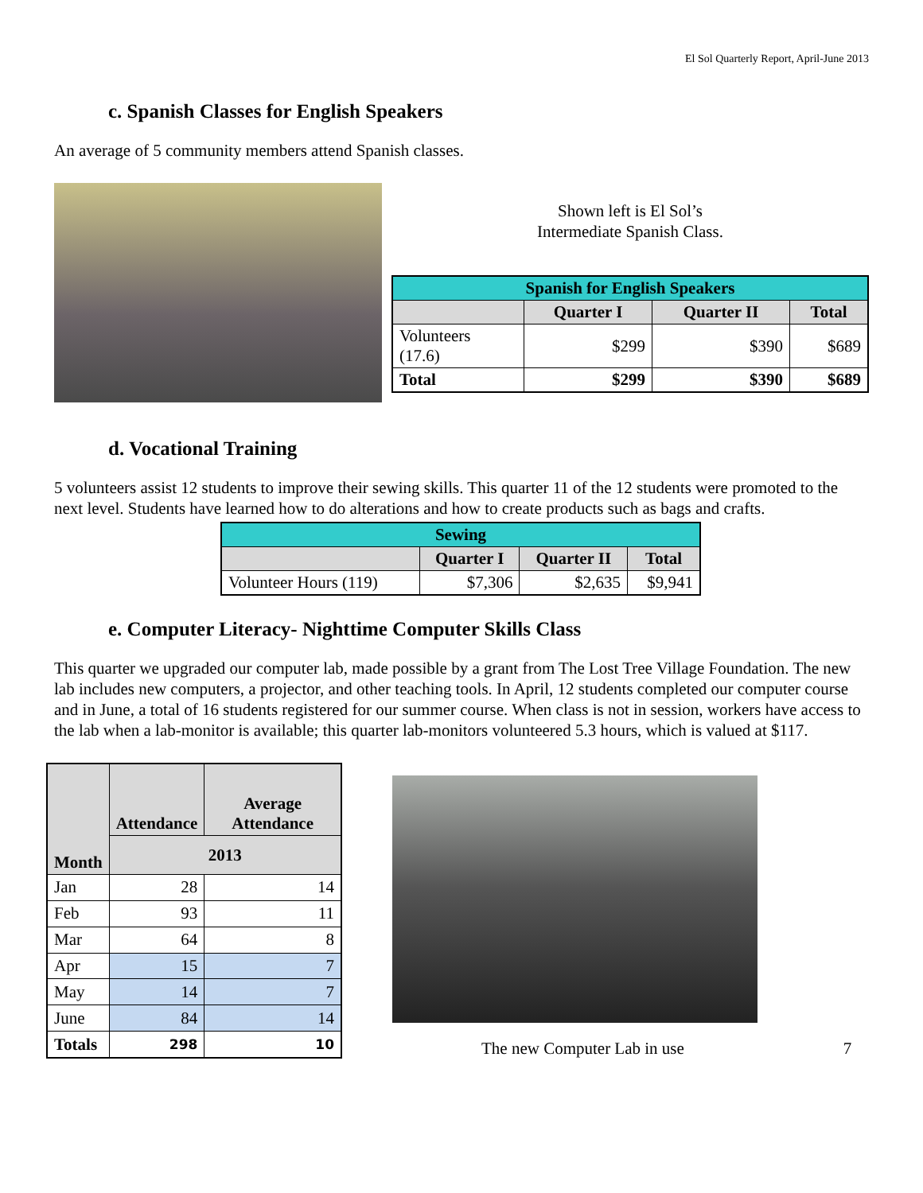El Sol Quarterly Report, April-June 2013
c. Spanish Classes for English Speakers
An average of 5 community members attend Spanish classes.
Shown left is El Sol’s
Intermediate Spanish Class.
| Spanish for English Speakers | | | |
| | Quarter I | Quarter II | Total |
| Volunteers (17.6) | $299 | $390 | $689 |
| Total | $299 | $390 | $689 |
d. Vocational Training
5 volunteers assist 12 students to improve their sewing skills. This quarter 11 of the 12 students were promoted to the next level. Students have learned how to do alterations and how to create products such as bags and crafts.
| Sewing | | | |
| | Quarter I | Quarter II | Total |
| Volunteer Hours (119) | $7,306 | $2,635 | $9,941 |
e. Computer Literacy- Nighttime Computer Skills Class
This quarter we upgraded our computer lab, made possible by a grant from The Lost Tree Village Foundation. The new lab includes new computers, a projector, and other teaching tools. In April, 12 students completed our computer course and in June, a total of 16 students registered for our summer course. When class is not in session, workers have access to the lab when a lab-monitor is available; this quarter lab-monitors volunteered 5.3 hours, which is valued at $117.
| Month | Attendance | Average Attendance |
| --- | --- | --- |
| | 2013 | |
| Jan | 28 | 14 |
| Feb | 93 | 11 |
| Mar | 64 | 8 |
| Apr | 15 | 7 |
| May | 14 | 7 |
| June | 84 | 14 |
| Totals | 298 | 10 |
The new Computer Lab in use 7